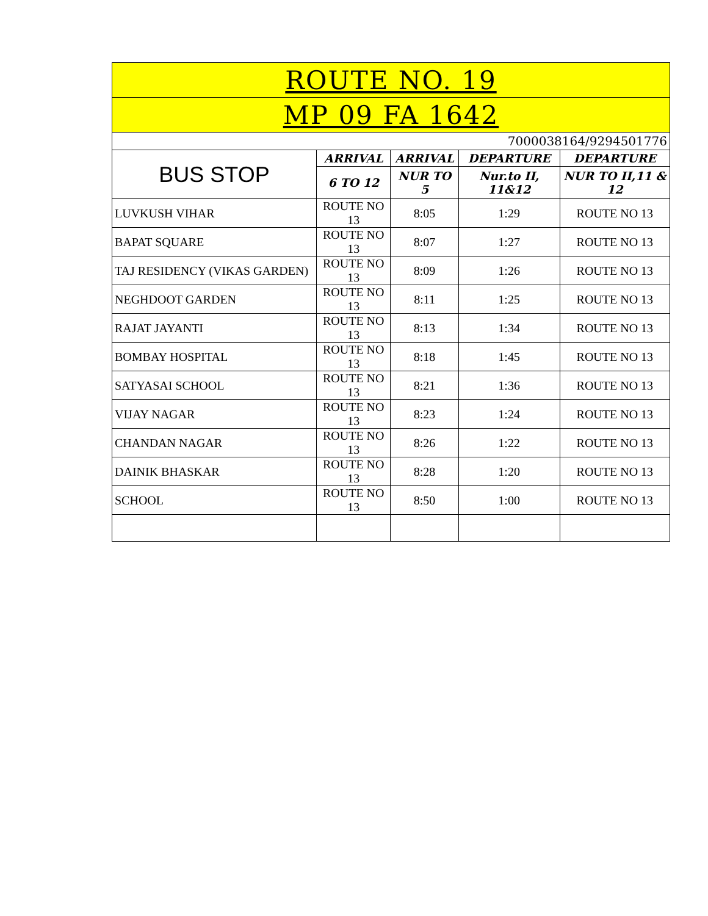| ROUTE NO. 19 | | | | |
| MP 09 FA 1642 | | | | |
| 7000038164/9294501776 | | | | |
| BUS STOP | ARRIVAL | ARRIVAL | DEPARTURE | DEPARTURE |
| | 6 TO 12 | NUR TO 5 | Nur.to II, 11&12 | NUR TO II,11 & 12 |
| LUVKUSH VIHAR | ROUTE NO 13 | 8:05 | 1:29 | ROUTE NO 13 |
| BAPAT SQUARE | ROUTE NO 13 | 8:07 | 1:27 | ROUTE NO 13 |
| TAJ RESIDENCY (VIKAS GARDEN) | ROUTE NO 13 | 8:09 | 1:26 | ROUTE NO 13 |
| NEGHDOOT GARDEN | ROUTE NO 13 | 8:11 | 1:25 | ROUTE NO 13 |
| RAJAT JAYANTI | ROUTE NO 13 | 8:13 | 1:34 | ROUTE NO 13 |
| BOMBAY HOSPITAL | ROUTE NO 13 | 8:18 | 1:45 | ROUTE NO 13 |
| SATYASAI SCHOOL | ROUTE NO 13 | 8:21 | 1:36 | ROUTE NO 13 |
| VIJAY NAGAR | ROUTE NO 13 | 8:23 | 1:24 | ROUTE NO 13 |
| CHANDAN NAGAR | ROUTE NO 13 | 8:26 | 1:22 | ROUTE NO 13 |
| DAINIK BHASKAR | ROUTE NO 13 | 8:28 | 1:20 | ROUTE NO 13 |
| SCHOOL | ROUTE NO 13 | 8:50 | 1:00 | ROUTE NO 13 |